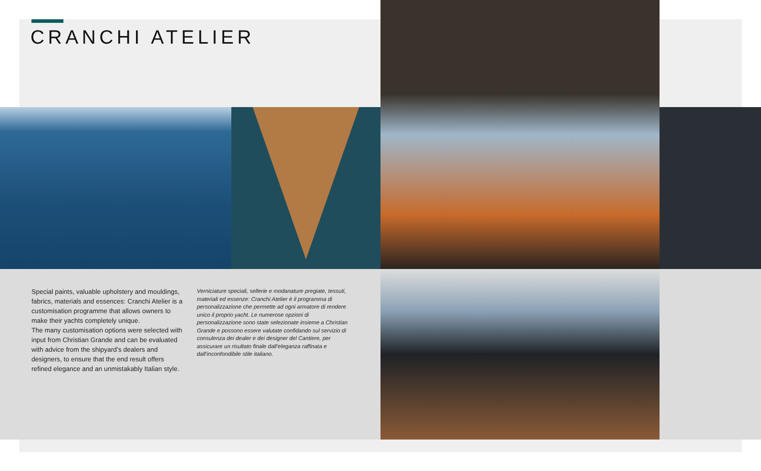CRANCHI ATELIER
Special paints, valuable upholstery and mouldings, fabrics, materials and essences: Cranchi Atelier is a customisation programme that allows owners to make their yachts completely unique.
The many customisation options were selected with input from Christian Grande and can be evaluated with advice from the shipyard’s dealers and designers, to ensure that the end result offers refined elegance and an unmistakably Italian style.
Verniciature speciali, sellerie e modanature pregiate, tessuti, materiali ed essenze: Cranchi Atelier è il programma di personalizzazione che permette ad ogni armatore di rendere unico il proprio yacht. Le numerose opzioni di personalizzazione sono state selezionate insieme a Christian Grande e possono essere valutate confidando sul servizio di consulenza dei dealer e dei designer del Cantiere, per assicurare un risultato finale dall’eleganza raffinata e dall’inconfondibile stile italiano.